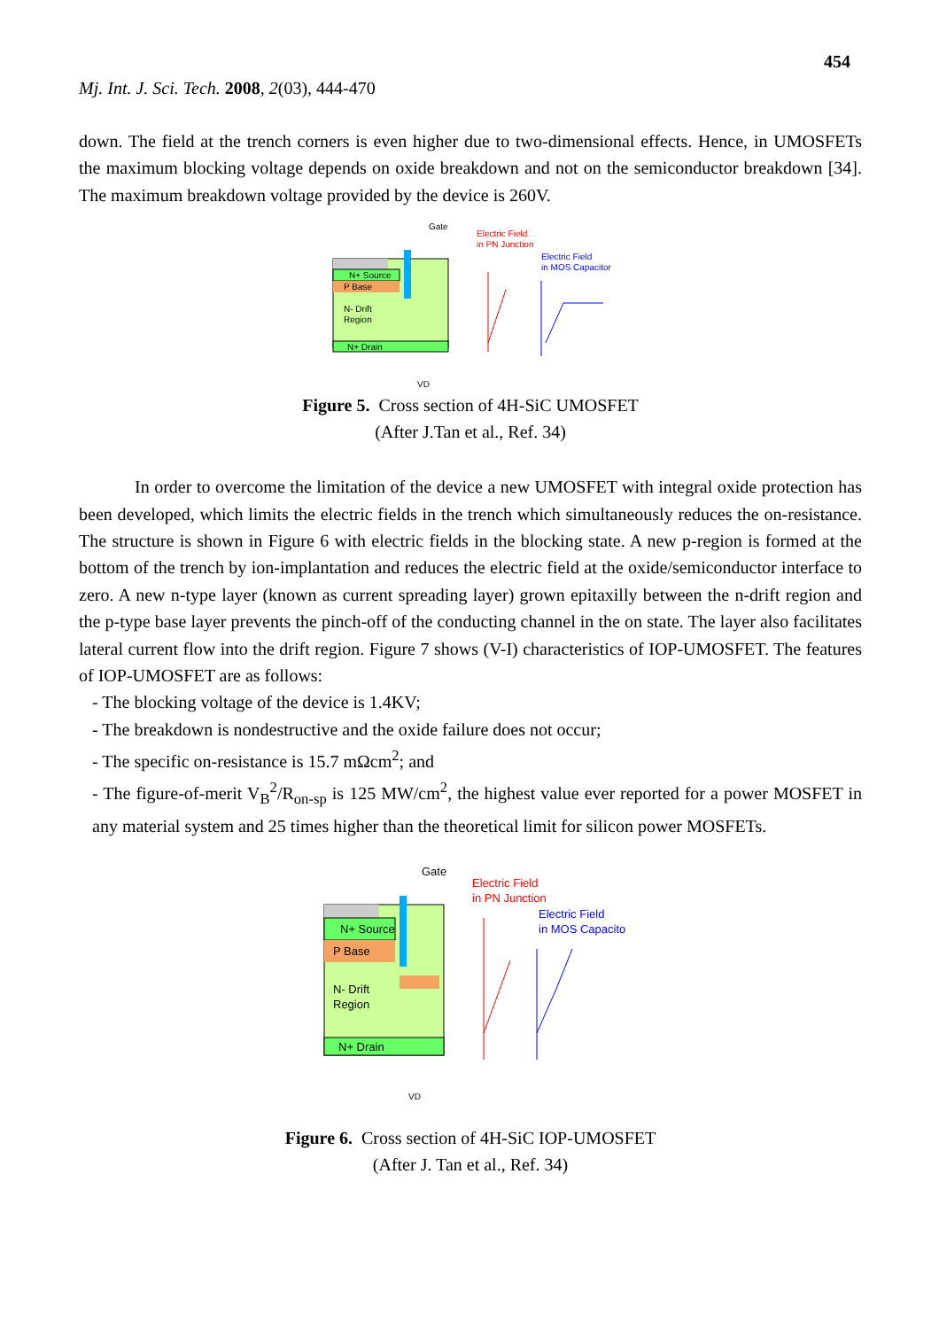454
Mj. Int. J. Sci. Tech. 2008, 2(03), 444-470
down. The field at the trench corners is even higher due to two-dimensional effects. Hence, in UMOSFETs the maximum blocking voltage depends on oxide breakdown and not on the semiconductor breakdown [34]. The maximum breakdown voltage provided by the device is 260V.
Gate
N+ Source
P Base
N- Drift
Region
N+ Drain
VD
Electric Field
in PN Junction
Electric Field
in MOS Capacitor
Figure 5. Cross section of 4H-SiC UMOSFET
(After J.Tan et al., Ref. 34)
In order to overcome the limitation of the device a new UMOSFET with integral oxide protection has been developed, which limits the electric fields in the trench which simultaneously reduces the on-resistance. The structure is shown in Figure 6 with electric fields in the blocking state. A new p-region is formed at the bottom of the trench by ion-implantation and reduces the electric field at the oxide/semiconductor interface to zero. A new n-type layer (known as current spreading layer) grown epitaxilly between the n-drift region and the p-type base layer prevents the pinch-off of the conducting channel in the on state. The layer also facilitates lateral current flow into the drift region. Figure 7 shows (V-I) characteristics of IOP-UMOSFET. The features of IOP-UMOSFET are as follows:
- The blocking voltage of the device is 1.4KV;
- The breakdown is nondestructive and the oxide failure does not occur;
- The specific on-resistance is 15.7 mΩcm<sup>2</sup>; and
- The figure-of-merit V<sub>B</sub><sup>2</sup>/R<sub>on-sp</sub> is 125 MW/cm<sup>2</sup>, the highest value ever reported for a power MOSFET in any material system and 25 times higher than the theoretical limit for silicon power MOSFETs.
Gate
N+ Source
P Base
N- Drift
Region
N+ Drain
VD
Electric Field
in PN Junction
Electric Field
in MOS Capacitor
Figure 6. Cross section of 4H-SiC IOP-UMOSFET
(After J. Tan et al., Ref. 34)